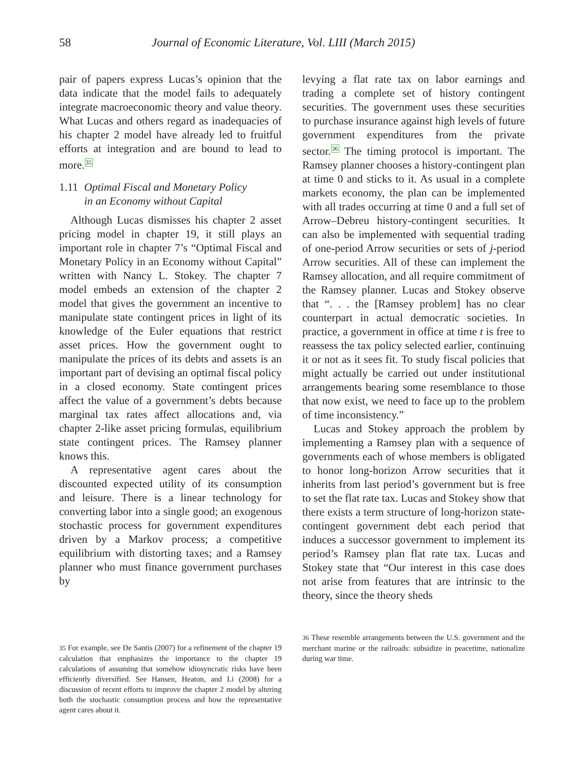58 Journal of Economic Literature, Vol. LIII (March 2015)
pair of papers express Lucas’s opinion that the data indicate that the model fails to adequately integrate macroeconomic theory and value theory. What Lucas and others regard as inadequacies of his chapter 2 model have already led to fruitful efforts at integration and are bound to lead to more.<sup>35</sup>
1.11 Optimal Fiscal and Monetary Policy
in an Economy without Capital
Although Lucas dismisses his chapter 2 asset pricing model in chapter 19, it still plays an important role in chapter 7’s “Optimal Fiscal and Monetary Policy in an Economy without Capital” written with Nancy L. Stokey. The chapter 7 model embeds an extension of the chapter 2 model that gives the government an incentive to manipulate state contingent prices in light of its knowledge of the Euler equations that restrict asset prices. How the government ought to manipulate the prices of its debts and assets is an important part of devising an optimal fiscal policy in a closed economy. State contingent prices affect the value of a government’s debts because marginal tax rates affect allocations and, via chapter 2-like asset pricing formulas, equilibrium state contingent prices. The Ramsey planner knows this.
A representative agent cares about the discounted expected utility of its consumption and leisure. There is a linear technology for converting labor into a single good; an exogenous stochastic process for government expenditures driven by a Markov process; a competitive equilibrium with distorting taxes; and a Ramsey planner who must finance government purchases by
35 For example, see De Santis (2007) for a refinement of the chapter 19 calculation that emphasizes the importance to the chapter 19 calculations of assuming that somehow idiosyncratic risks have been efficiently diversified. See Hansen, Heaton, and Li (2008) for a discussion of recent efforts to improve the chapter 2 model by altering both the stochastic consumption process and how the representative agent cares about it.
levying a flat rate tax on labor earnings and trading a complete set of history contingent securities. The government uses these securities to purchase insurance against high levels of future government expenditures from the private sector.<sup>36</sup> The timing protocol is important. The Ramsey planner chooses a history-contingent plan at time 0 and sticks to it. As usual in a complete markets economy, the plan can be implemented with all trades occurring at time 0 and a full set of Arrow–Debreu history-contingent securities. It can also be implemented with sequential trading of one-period Arrow securities or sets of j-period Arrow securities. All of these can implement the Ramsey allocation, and all require commitment of the Ramsey planner. Lucas and Stokey observe that “. . . the [Ramsey problem] has no clear counterpart in actual democratic societies. In practice, a government in office at time t is free to reassess the tax policy selected earlier, continuing it or not as it sees fit. To study fiscal policies that might actually be carried out under institutional arrangements bearing some resemblance to those that now exist, we need to face up to the problem of time inconsistency.”
Lucas and Stokey approach the problem by implementing a Ramsey plan with a sequence of governments each of whose members is obligated to honor long-horizon Arrow securities that it inherits from last period’s government but is free to set the flat rate tax. Lucas and Stokey show that there exists a term structure of long-horizon state-contingent government debt each period that induces a successor government to implement its period’s Ramsey plan flat rate tax. Lucas and Stokey state that “Our interest in this case does not arise from features that are intrinsic to the theory, since the theory sheds
36 These resemble arrangements between the U.S. government and the merchant marine or the railroads: subsidize in peacetime, nationalize during war time.